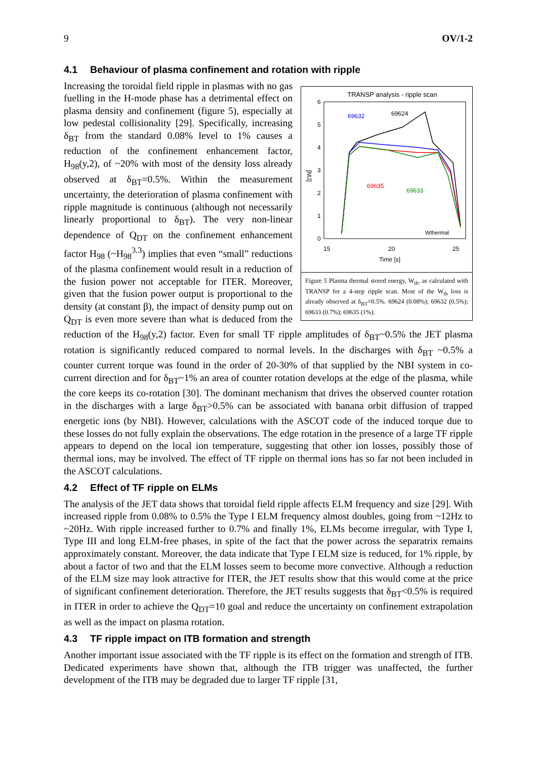9 OV/1-2
4.1 Behaviour of plasma confinement and rotation with ripple
TRANSP analysis - ripple scan
6
5
4
3
2
1
0
15
20
25
Time [s]
[MJ]
69632
69624
69635
69633
Wthermal
Figure 5 Plasma thermal stored energy, W<sub>th</sub>, as calculated with TRANSP for a 4-step ripple scan. Most of the W<sub>th</sub> loss is already observed at δ<sub>BT</sub>=0.5%. 69624 (0.08%); 69632 (0.5%); 69633 (0.7%); 69635 (1%).
Increasing the toroidal field ripple in plasmas with no gas fuelling in the H-mode phase has a detrimental effect on plasma density and confinement (figure 5), especially at low pedestal collisionality [29]. Specifically, increasing δ<sub>BT</sub> from the standard 0.08% level to 1% causes a reduction of the confinement enhancement factor, H<sub>98</sub>(y,2), of ~20% with most of the density loss already observed at δ<sub>BT</sub>=0.5%. Within the measurement uncertainty, the deterioration of plasma confinement with ripple magnitude is continuous (although not necessarily linearly proportional to δ<sub>BT</sub>). The very non-linear dependence of Q<sub>DT</sub> on the confinement enhancement factor H<sub>98</sub> (~H<sub>98</sub><sup>3.3</sup>) implies that even “small” reductions of the plasma confinement would result in a reduction of the fusion power not acceptable for ITER. Moreover, given that the fusion power output is proportional to the density (at constant β), the impact of density pump out on Q<sub>DT</sub> is even more severe than what is deduced from the reduction of the H<sub>98</sub>(y,2) factor. Even for small TF ripple amplitudes of δ<sub>BT</sub>~0.5% the JET plasma rotation is significantly reduced compared to normal levels. In the discharges with δ<sub>BT</sub> ~0.5% a counter current torque was found in the order of 20-30% of that supplied by the NBI system in co-current direction and for δ<sub>BT</sub>~1% an area of counter rotation develops at the edge of the plasma, while the core keeps its co-rotation [30]. The dominant mechanism that drives the observed counter rotation in the discharges with a large δ<sub>BT</sub>>0.5% can be associated with banana orbit diffusion of trapped energetic ions (by NBI). However, calculations with the ASCOT code of the induced torque due to these losses do not fully explain the observations. The edge rotation in the presence of a large TF ripple appears to depend on the local ion temperature, suggesting that other ion losses, possibly those of thermal ions, may be involved. The effect of TF ripple on thermal ions has so far not been included in the ASCOT calculations.
4.2 Effect of TF ripple on ELMs
The analysis of the JET data shows that toroidal field ripple affects ELM frequency and size [29]. With increased ripple from 0.08% to 0.5% the Type I ELM frequency almost doubles, going from ~12Hz to ~20Hz. With ripple increased further to 0.7% and finally 1%, ELMs become irregular, with Type I, Type III and long ELM-free phases, in spite of the fact that the power across the separatrix remains approximately constant. Moreover, the data indicate that Type I ELM size is reduced, for 1% ripple, by about a factor of two and that the ELM losses seem to become more convective. Although a reduction of the ELM size may look attractive for ITER, the JET results show that this would come at the price of significant confinement deterioration. Therefore, the JET results suggests that δ<sub>BT</sub><0.5% is required in ITER in order to achieve the Q<sub>DT</sub>=10 goal and reduce the uncertainty on confinement extrapolation as well as the impact on plasma rotation.
4.3 TF ripple impact on ITB formation and strength
Another important issue associated with the TF ripple is its effect on the formation and strength of ITB. Dedicated experiments have shown that, although the ITB trigger was unaffected, the further development of the ITB may be degraded due to larger TF ripple [31,